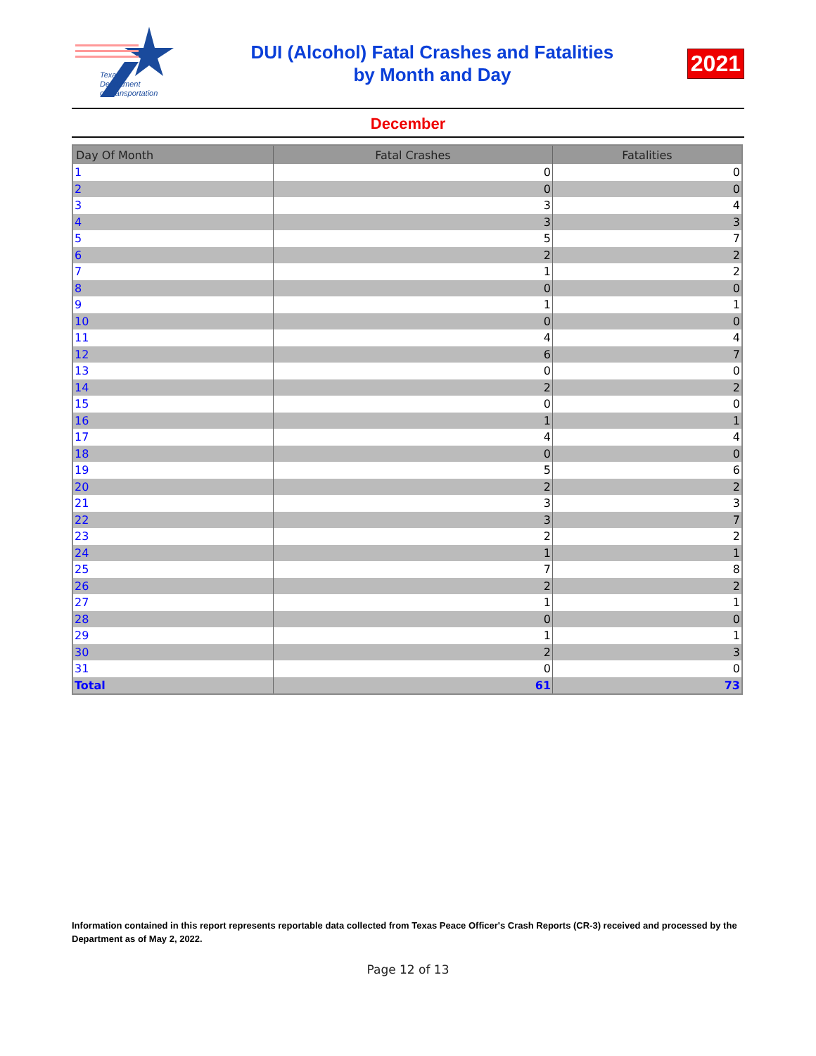Texas
Department
of Transportation
DUI (Alcohol) Fatal Crashes and Fatalities
by Month and Day
2021
December
| Day Of Month | Fatal Crashes | Fatalities |
| --- | --- | --- |
| 1 | 0 | 0 |
| 2 | 0 | 0 |
| 3 | 3 | 4 |
| 4 | 3 | 3 |
| 5 | 5 | 7 |
| 6 | 2 | 2 |
| 7 | 1 | 2 |
| 8 | 0 | 0 |
| 9 | 1 | 1 |
| 10 | 0 | 0 |
| 11 | 4 | 4 |
| 12 | 6 | 7 |
| 13 | 0 | 0 |
| 14 | 2 | 2 |
| 15 | 0 | 0 |
| 16 | 1 | 1 |
| 17 | 4 | 4 |
| 18 | 0 | 0 |
| 19 | 5 | 6 |
| 20 | 2 | 2 |
| 21 | 3 | 3 |
| 22 | 3 | 7 |
| 23 | 2 | 2 |
| 24 | 1 | 1 |
| 25 | 7 | 8 |
| 26 | 2 | 2 |
| 27 | 1 | 1 |
| 28 | 0 | 0 |
| 29 | 1 | 1 |
| 30 | 2 | 3 |
| 31 | 0 | 0 |
| Total | 61 | 73 |
Information contained in this report represents reportable data collected from Texas Peace Officer's Crash Reports (CR-3) received and processed by the Department as of May 2, 2022.
Page 12 of 13